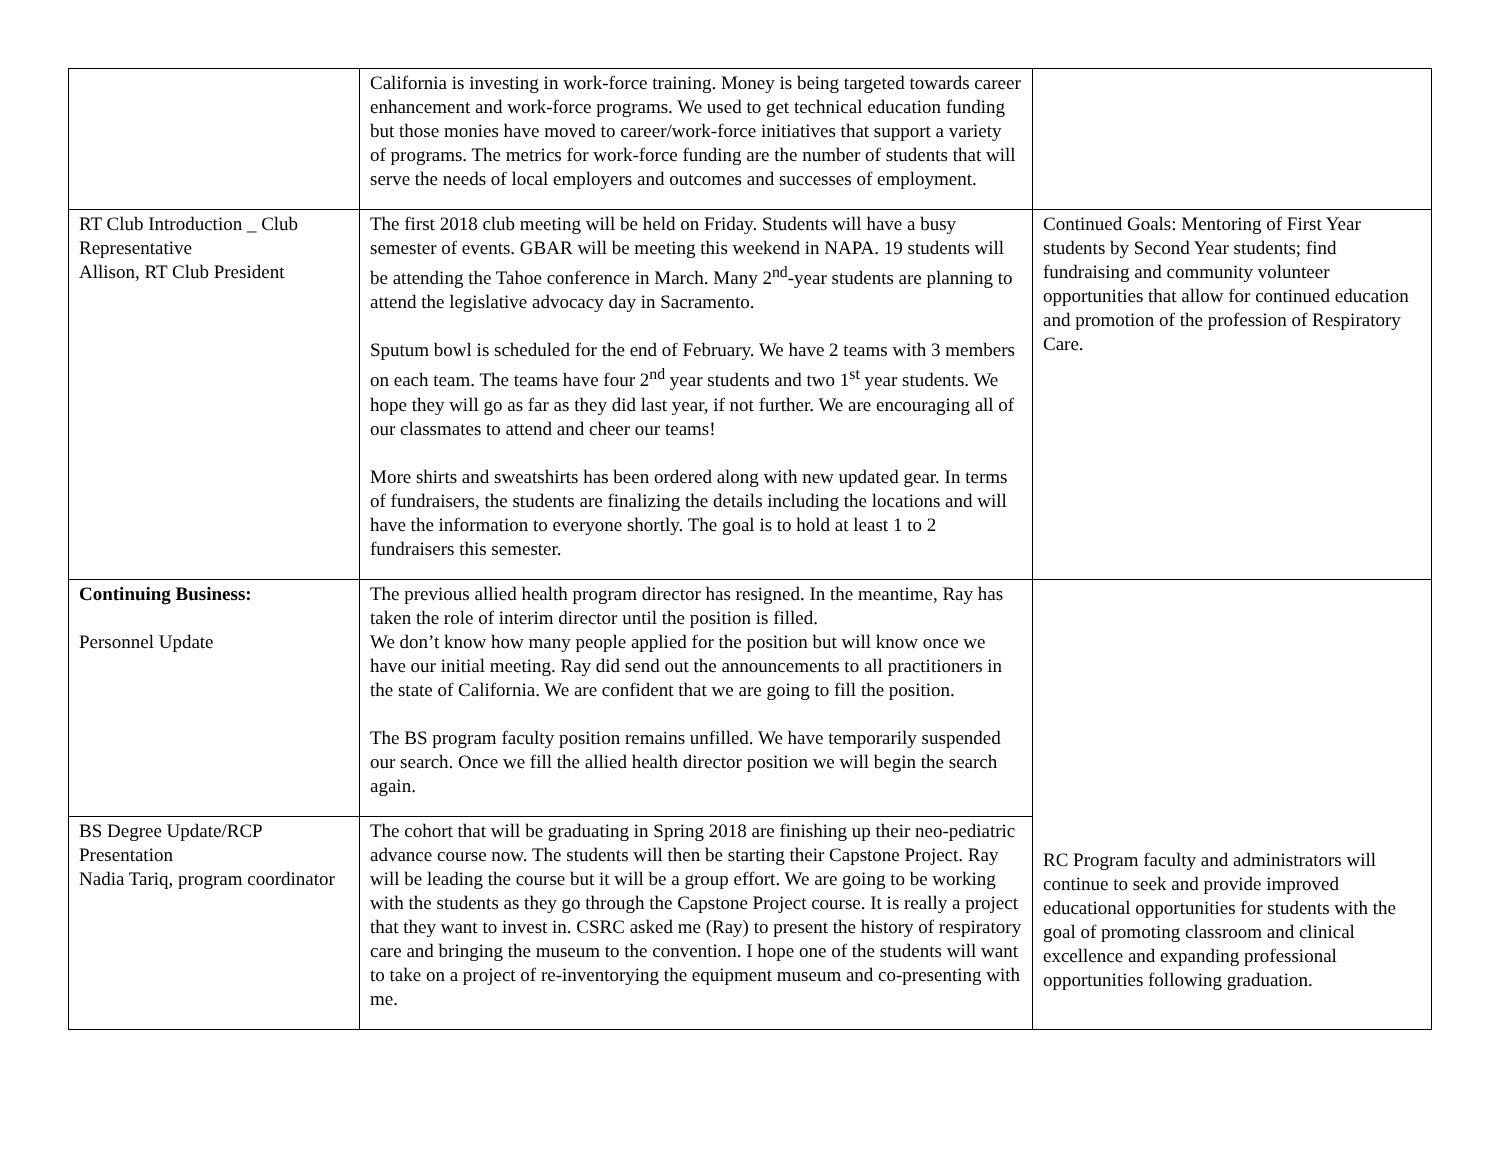| | California is investing in work-force training. Money is being targeted towards career enhancement and work-force programs. We used to get technical education funding but those monies have moved to career/work-force initiatives that support a variety of programs. The metrics for work-force funding are the number of students that will serve the needs of local employers and outcomes and successes of employment. | |
| RT Club Introduction _ Club Representative Allison, RT Club President | The first 2018 club meeting will be held on Friday. Students will have a busy semester of events. GBAR will be meeting this weekend in NAPA. 19 students will be attending the Tahoe conference in March. Many 2<sup>nd</sup>-year students are planning to attend the legislative advocacy day in Sacramento. Sputum bowl is scheduled for the end of February. We have 2 teams with 3 members on each team. The teams have four 2<sup>nd</sup> year students and two 1<sup>st</sup> year students. We hope they will go as far as they did last year, if not further. We are encouraging all of our classmates to attend and cheer our teams! More shirts and sweatshirts has been ordered along with new updated gear. In terms of fundraisers, the students are finalizing the details including the locations and will have the information to everyone shortly. The goal is to hold at least 1 to 2 fundraisers this semester. | Continued Goals: Mentoring of First Year students by Second Year students; find fundraising and community volunteer opportunities that allow for continued education and promotion of the profession of Respiratory Care. |
| Continuing Business: Personnel Update | The previous allied health program director has resigned. In the meantime, Ray has taken the role of interim director until the position is filled. We don’t know how many people applied for the position but will know once we have our initial meeting. Ray did send out the announcements to all practitioners in the state of California. We are confident that we are going to fill the position. The BS program faculty position remains unfilled. We have temporarily suspended our search. Once we fill the allied health director position we will begin the search again. | RC Program faculty and administrators will continue to seek and provide improved educational opportunities for students with the goal of promoting classroom and clinical excellence and expanding professional opportunities following graduation. |
| BS Degree Update/RCP Presentation Nadia Tariq, program coordinator | The cohort that will be graduating in Spring 2018 are finishing up their neo-pediatric advance course now. The students will then be starting their Capstone Project. Ray will be leading the course but it will be a group effort. We are going to be working with the students as they go through the Capstone Project course. It is really a project that they want to invest in. CSRC asked me (Ray) to present the history of respiratory care and bringing the museum to the convention. I hope one of the students will want to take on a project of re-inventorying the equipment museum and co-presenting with me. | |